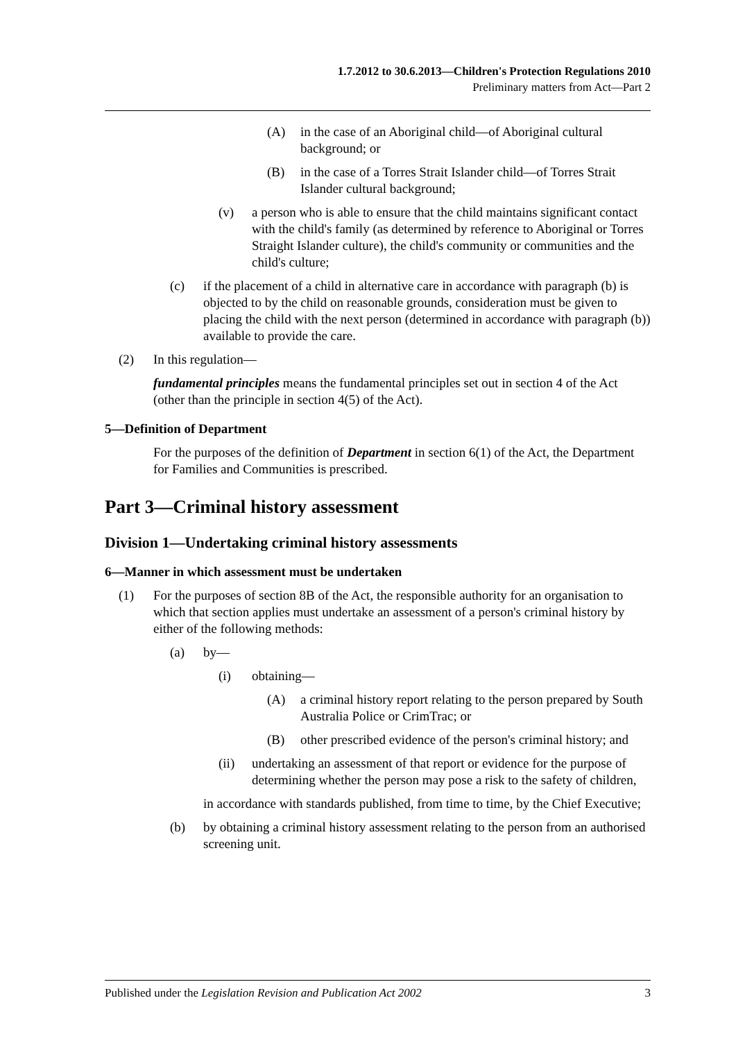1.7.2012 to 30.6.2013—Children's Protection Regulations 2010
Preliminary matters from Act—Part 2
(A) in the case of an Aboriginal child—of Aboriginal cultural background; or
(B) in the case of a Torres Strait Islander child—of Torres Strait Islander cultural background;
(v) a person who is able to ensure that the child maintains significant contact with the child's family (as determined by reference to Aboriginal or Torres Straight Islander culture), the child's community or communities and the child's culture;
(c) if the placement of a child in alternative care in accordance with paragraph (b) is objected to by the child on reasonable grounds, consideration must be given to placing the child with the next person (determined in accordance with paragraph (b)) available to provide the care.
(2) In this regulation—
fundamental principles means the fundamental principles set out in section 4 of the Act (other than the principle in section 4(5) of the Act).
5—Definition of Department
For the purposes of the definition of Department in section 6(1) of the Act, the Department for Families and Communities is prescribed.
Part 3—Criminal history assessment
Division 1—Undertaking criminal history assessments
6—Manner in which assessment must be undertaken
(1) For the purposes of section 8B of the Act, the responsible authority for an organisation to which that section applies must undertake an assessment of a person's criminal history by either of the following methods:
(a) by—
(i) obtaining—
(A) a criminal history report relating to the person prepared by South Australia Police or CrimTrac; or
(B) other prescribed evidence of the person's criminal history; and
(ii) undertaking an assessment of that report or evidence for the purpose of determining whether the person may pose a risk to the safety of children,
in accordance with standards published, from time to time, by the Chief Executive;
(b) by obtaining a criminal history assessment relating to the person from an authorised screening unit.
Published under the Legislation Revision and Publication Act 2002 3